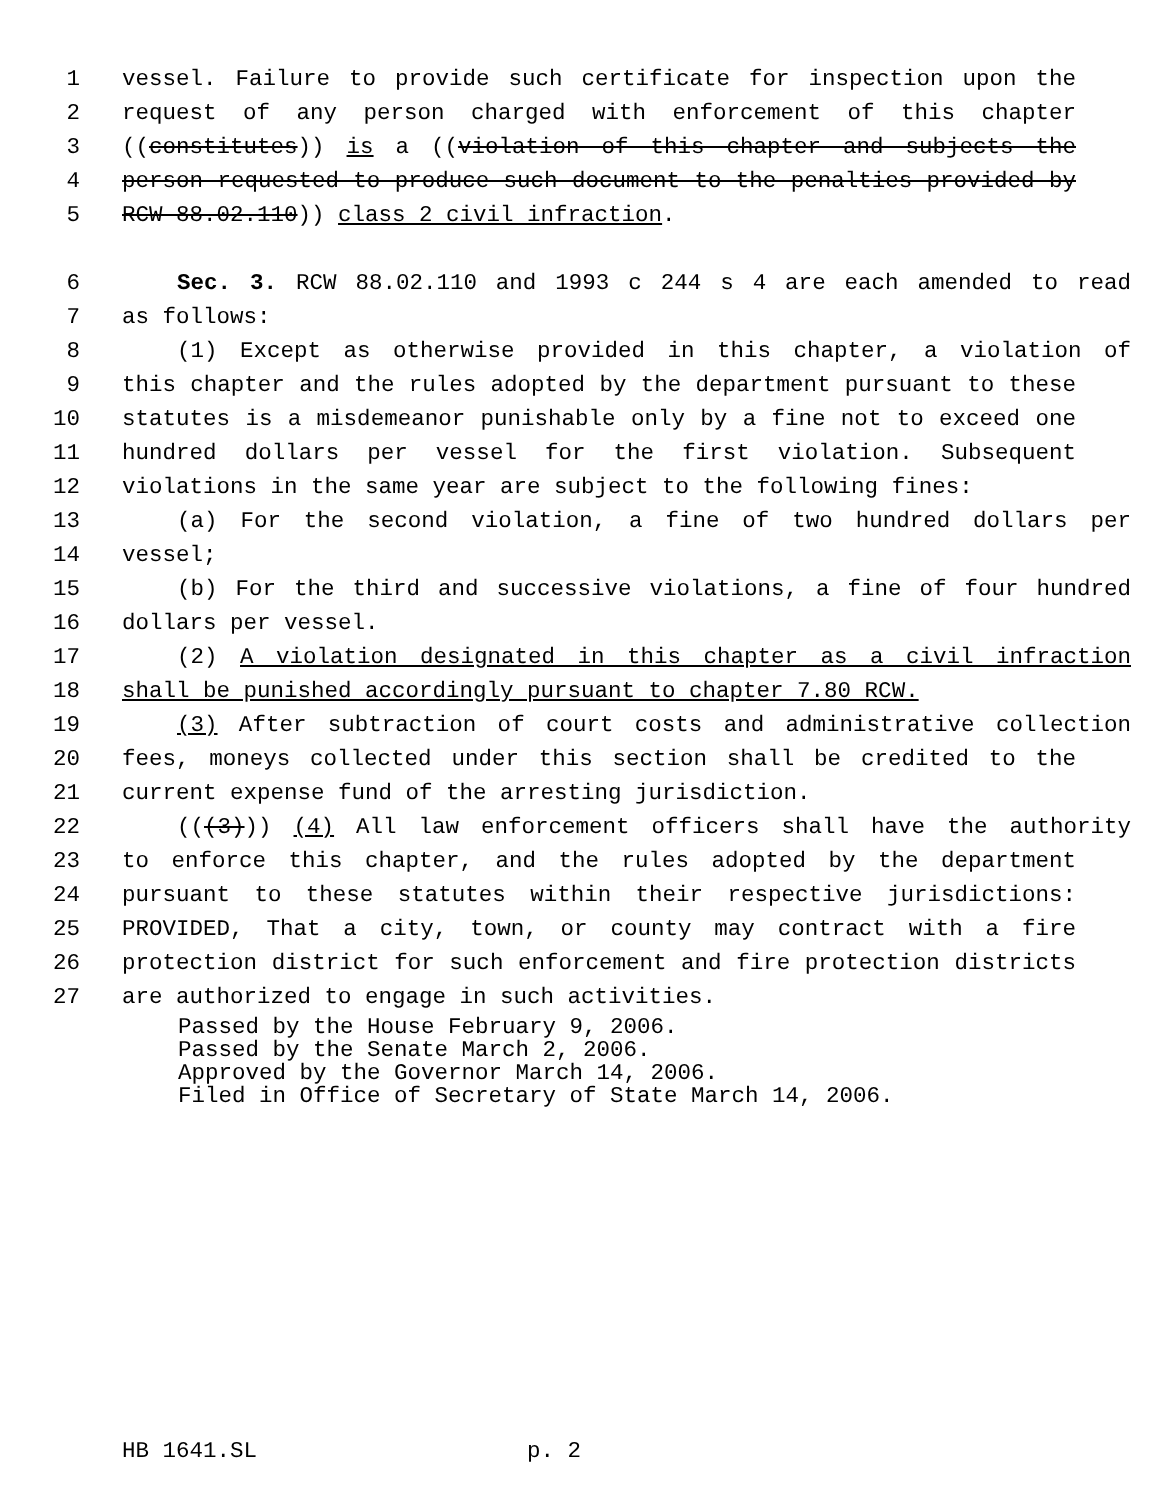1 vessel. Failure to provide such certificate for inspection upon the
2 request of any person charged with enforcement of this chapter
3 ((constitutes)) is a ((violation of this chapter and subjects the
4 person requested to produce such document to the penalties provided by
5 RCW 88.02.110)) class 2 civil infraction.
6 Sec. 3. RCW 88.02.110 and 1993 c 244 s 4 are each amended to read
7 as follows:
8 (1) Except as otherwise provided in this chapter, a violation of
9 this chapter and the rules adopted by the department pursuant to these
10 statutes is a misdemeanor punishable only by a fine not to exceed one
11 hundred dollars per vessel for the first violation. Subsequent
12 violations in the same year are subject to the following fines:
13 (a) For the second violation, a fine of two hundred dollars per
14 vessel;
15 (b) For the third and successive violations, a fine of four hundred
16 dollars per vessel.
17 (2) A violation designated in this chapter as a civil infraction
18 shall be punished accordingly pursuant to chapter 7.80 RCW.
19 (3) After subtraction of court costs and administrative collection
20 fees, moneys collected under this section shall be credited to the
21 current expense fund of the arresting jurisdiction.
22 (((3))) (4) All law enforcement officers shall have the authority
23 to enforce this chapter, and the rules adopted by the department
24 pursuant to these statutes within their respective jurisdictions:
25 PROVIDED, That a city, town, or county may contract with a fire
26 protection district for such enforcement and fire protection districts
27 are authorized to engage in such activities.
Passed by the House February 9, 2006. Passed by the Senate March 2, 2006. Approved by the Governor March 14, 2006. Filed in Office of Secretary of State March 14, 2006.
HB 1641.SL p. 2